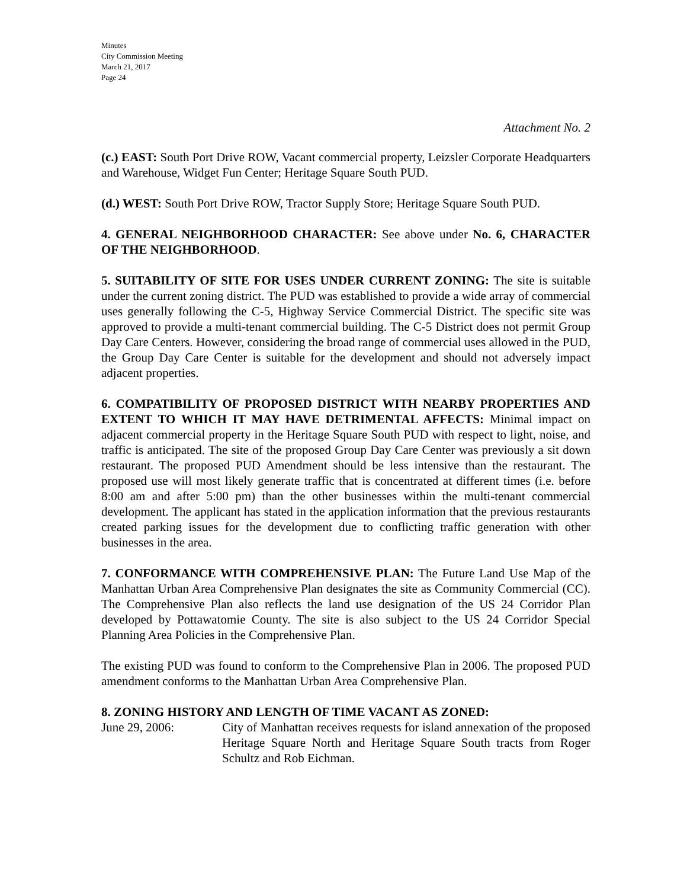Minutes
City Commission Meeting
March 21, 2017
Page 24
Attachment No. 2
(c.) EAST: South Port Drive ROW, Vacant commercial property, Leizsler Corporate Headquarters and Warehouse, Widget Fun Center; Heritage Square South PUD.
(d.) WEST: South Port Drive ROW, Tractor Supply Store; Heritage Square South PUD.
4. GENERAL NEIGHBORHOOD CHARACTER: See above under No. 6, CHARACTER OF THE NEIGHBORHOOD.
5. SUITABILITY OF SITE FOR USES UNDER CURRENT ZONING: The site is suitable under the current zoning district. The PUD was established to provide a wide array of commercial uses generally following the C-5, Highway Service Commercial District. The specific site was approved to provide a multi-tenant commercial building. The C-5 District does not permit Group Day Care Centers. However, considering the broad range of commercial uses allowed in the PUD, the Group Day Care Center is suitable for the development and should not adversely impact adjacent properties.
6. COMPATIBILITY OF PROPOSED DISTRICT WITH NEARBY PROPERTIES AND EXTENT TO WHICH IT MAY HAVE DETRIMENTAL AFFECTS: Minimal impact on adjacent commercial property in the Heritage Square South PUD with respect to light, noise, and traffic is anticipated. The site of the proposed Group Day Care Center was previously a sit down restaurant. The proposed PUD Amendment should be less intensive than the restaurant. The proposed use will most likely generate traffic that is concentrated at different times (i.e. before 8:00 am and after 5:00 pm) than the other businesses within the multi-tenant commercial development. The applicant has stated in the application information that the previous restaurants created parking issues for the development due to conflicting traffic generation with other businesses in the area.
7. CONFORMANCE WITH COMPREHENSIVE PLAN: The Future Land Use Map of the Manhattan Urban Area Comprehensive Plan designates the site as Community Commercial (CC). The Comprehensive Plan also reflects the land use designation of the US 24 Corridor Plan developed by Pottawatomie County. The site is also subject to the US 24 Corridor Special Planning Area Policies in the Comprehensive Plan.
The existing PUD was found to conform to the Comprehensive Plan in 2006. The proposed PUD amendment conforms to the Manhattan Urban Area Comprehensive Plan.
8. ZONING HISTORY AND LENGTH OF TIME VACANT AS ZONED:
June 29, 2006: City of Manhattan receives requests for island annexation of the proposed Heritage Square North and Heritage Square South tracts from Roger Schultz and Rob Eichman.